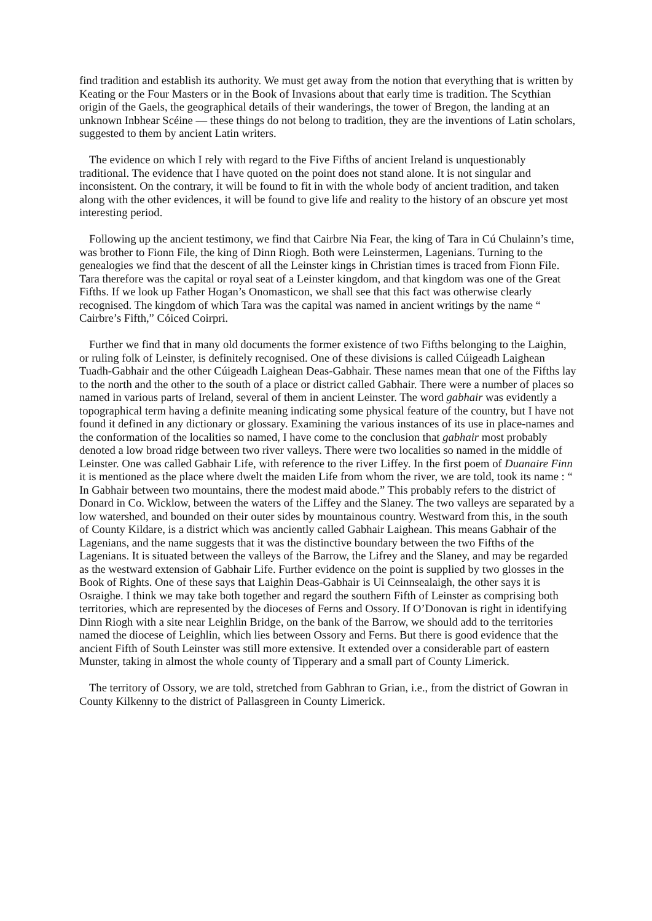find tradition and establish its authority. We must get away from the notion that everything that is written by Keating or the Four Masters or in the Book of Invasions about that early time is tradition. The Scythian origin of the Gaels, the geographical details of their wanderings, the tower of Bregon, the landing at an unknown Inbhear Scéine — these things do not belong to tradition, they are the inventions of Latin scholars, suggested to them by ancient Latin writers.
The evidence on which I rely with regard to the Five Fifths of ancient Ireland is unquestionably traditional. The evidence that I have quoted on the point does not stand alone. It is not singular and inconsistent. On the contrary, it will be found to fit in with the whole body of ancient tradition, and taken along with the other evidences, it will be found to give life and reality to the history of an obscure yet most interesting period.
Following up the ancient testimony, we find that Cairbre Nia Fear, the king of Tara in Cú Chulainn’s time, was brother to Fionn File, the king of Dinn Riogh. Both were Leinstermen, Lagenians. Turning to the genealogies we find that the descent of all the Leinster kings in Christian times is traced from Fionn File. Tara therefore was the capital or royal seat of a Leinster kingdom, and that kingdom was one of the Great Fifths. If we look up Father Hogan’s Onomasticon, we shall see that this fact was otherwise clearly recognised. The kingdom of which Tara was the capital was named in ancient writings by the name “ Cairbre’s Fifth,” Cóiced Coirpri.
Further we find that in many old documents the former existence of two Fifths belonging to the Laighin, or ruling folk of Leinster, is definitely recognised. One of these divisions is called Cúigeadh Laighean Tuadh-Gabhair and the other Cúigeadh Laighean Deas-Gabhair. These names mean that one of the Fifths lay to the north and the other to the south of a place or district called Gabhair. There were a number of places so named in various parts of Ireland, several of them in ancient Leinster. The word gabhair was evidently a topographical term having a definite meaning indicating some physical feature of the country, but I have not found it defined in any dictionary or glossary. Examining the various instances of its use in place-names and the conformation of the localities so named, I have come to the conclusion that gabhair most probably denoted a low broad ridge between two river valleys. There were two localities so named in the middle of Leinster. One was called Gabhair Life, with reference to the river Liffey. In the first poem of Duanaire Finn it is mentioned as the place where dwelt the maiden Life from whom the river, we are told, took its name : “ In Gabhair between two mountains, there the modest maid abode.” This probably refers to the district of Donard in Co. Wicklow, between the waters of the Liffey and the Slaney. The two valleys are separated by a low watershed, and bounded on their outer sides by mountainous country. Westward from this, in the south of County Kildare, is a district which was anciently called Gabhair Laighean. This means Gabhair of the Lagenians, and the name suggests that it was the distinctive boundary between the two Fifths of the Lagenians. It is situated between the valleys of the Barrow, the Lifrey and the Slaney, and may be regarded as the westward extension of Gabhair Life. Further evidence on the point is supplied by two glosses in the Book of Rights. One of these says that Laighin Deas-Gabhair is Ui Ceinnsealaigh, the other says it is Osraighe. I think we may take both together and regard the southern Fifth of Leinster as comprising both territories, which are represented by the dioceses of Ferns and Ossory. If O’Donovan is right in identifying Dinn Riogh with a site near Leighlin Bridge, on the bank of the Barrow, we should add to the territories named the diocese of Leighlin, which lies between Ossory and Ferns. But there is good evidence that the ancient Fifth of South Leinster was still more extensive. It extended over a considerable part of eastern Munster, taking in almost the whole county of Tipperary and a small part of County Limerick.
The territory of Ossory, we are told, stretched from Gabhran to Grian, i.e., from the district of Gowran in County Kilkenny to the district of Pallasgreen in County Limerick.